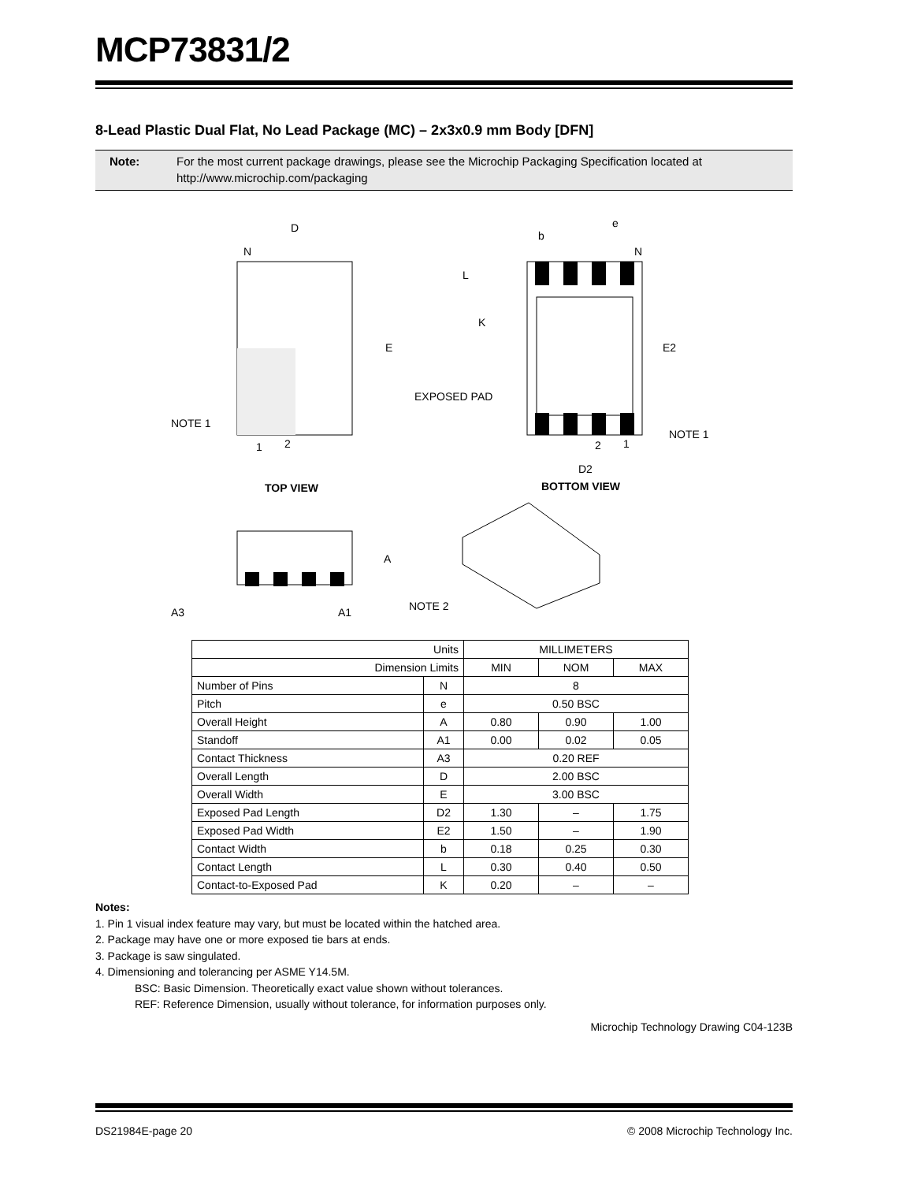MCP73831/2
8-Lead Plastic Dual Flat, No Lead Package (MC) – 2x3x0.9 mm Body [DFN]
Note: For the most current package drawings, please see the Microchip Packaging Specification located at http://www.microchip.com/packaging
D
N
E
NOTE 1
1
2
TOP VIEW
e
b
N
L
K
E2
EXPOSED PAD
NOTE 1
2
1
D2
BOTTOM VIEW
A
A3
A1
NOTE 2
| Units | | MILLIMETERS | | |
| Dimension Limits | | MIN | NOM | MAX |
| Number of Pins | N | 8 | | |
| Pitch | e | 0.50 BSC | | |
| Overall Height | A | 0.80 | 0.90 | 1.00 |
| Standoff | A1 | 0.00 | 0.02 | 0.05 |
| Contact Thickness | A3 | 0.20 REF | | |
| Overall Length | D | 2.00 BSC | | |
| Overall Width | E | 3.00 BSC | | |
| Exposed Pad Length | D2 | 1.30 | – | 1.75 |
| Exposed Pad Width | E2 | 1.50 | – | 1.90 |
| Contact Width | b | 0.18 | 0.25 | 0.30 |
| Contact Length | L | 0.30 | 0.40 | 0.50 |
| Contact-to-Exposed Pad | K | 0.20 | – | – |
Notes:
1. Pin 1 visual index feature may vary, but must be located within the hatched area.
2. Package may have one or more exposed tie bars at ends.
3. Package is saw singulated.
4. Dimensioning and tolerancing per ASME Y14.5M.
BSC: Basic Dimension. Theoretically exact value shown without tolerances.
REF: Reference Dimension, usually without tolerance, for information purposes only.
Microchip Technology Drawing C04-123B
DS21984E-page 20 © 2008 Microchip Technology Inc.